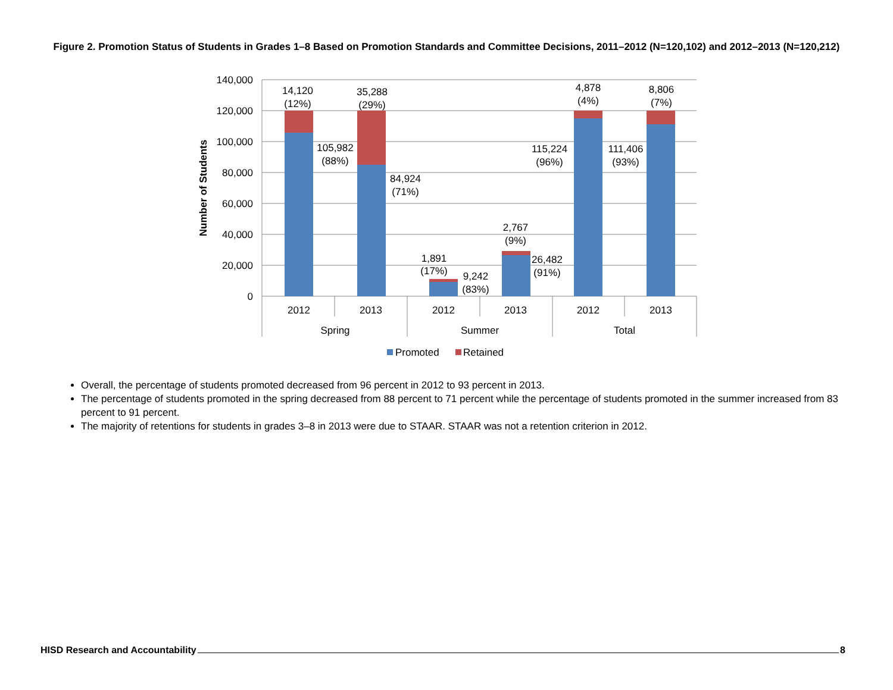Figure 2. Promotion Status of Students in Grades 1–8 Based on Promotion Standards and Committee Decisions, 2011–2012 (N=120,102) and 2012–2013 (N=120,212)
140,000
120,000
100,000
80,000
60,000
40,000
20,000
0
Number of Students
14,120
(12%)
35,288
(29%)
105,982
(88%)
84,924
(71%)
1,891
(17%)
9,242
(83%)
2,767
(9%)
26,482
(91%)
115,224
(96%)
4,878
(4%)
111,406
(93%)
8,806
(7%)
2012
2013
2012
2013
2012
2013
Spring
Summer
Total
Promoted
Retained
Overall, the percentage of students promoted decreased from 96 percent in 2012 to 93 percent in 2013.
The percentage of students promoted in the spring decreased from 88 percent to 71 percent while the percentage of students promoted in the summer increased from 83 percent to 91 percent.
The majority of retentions for students in grades 3–8 in 2013 were due to STAAR. STAAR was not a retention criterion in 2012.
HISD Research and Accountability 8